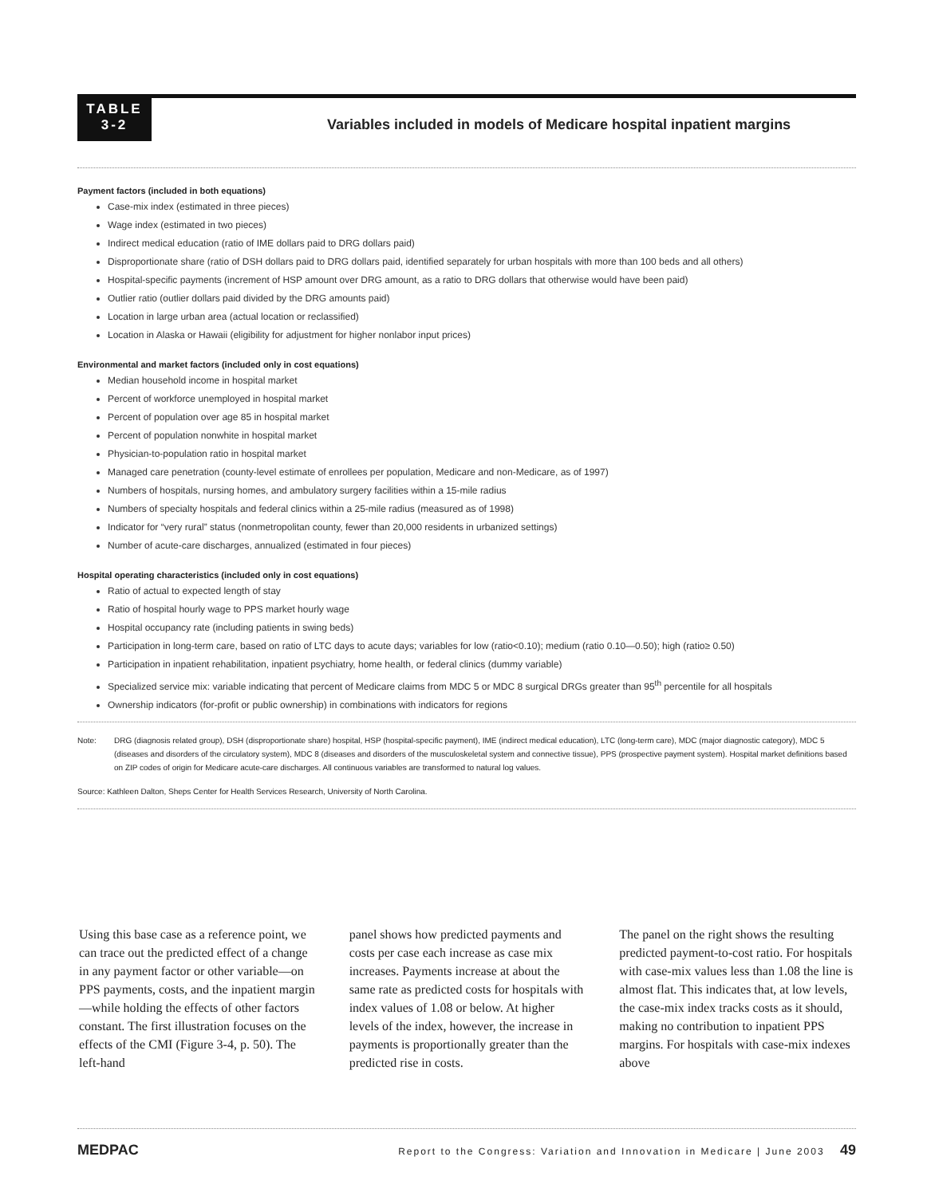TABLE
3-2
Variables included in models of Medicare hospital inpatient margins
Payment factors (included in both equations)
Case-mix index (estimated in three pieces)
Wage index (estimated in two pieces)
Indirect medical education (ratio of IME dollars paid to DRG dollars paid)
Disproportionate share (ratio of DSH dollars paid to DRG dollars paid, identified separately for urban hospitals with more than 100 beds and all others)
Hospital-specific payments (increment of HSP amount over DRG amount, as a ratio to DRG dollars that otherwise would have been paid)
Outlier ratio (outlier dollars paid divided by the DRG amounts paid)
Location in large urban area (actual location or reclassified)
Location in Alaska or Hawaii (eligibility for adjustment for higher nonlabor input prices)
Environmental and market factors (included only in cost equations)
Median household income in hospital market
Percent of workforce unemployed in hospital market
Percent of population over age 85 in hospital market
Percent of population nonwhite in hospital market
Physician-to-population ratio in hospital market
Managed care penetration (county-level estimate of enrollees per population, Medicare and non-Medicare, as of 1997)
Numbers of hospitals, nursing homes, and ambulatory surgery facilities within a 15-mile radius
Numbers of specialty hospitals and federal clinics within a 25-mile radius (measured as of 1998)
Indicator for “very rural” status (nonmetropolitan county, fewer than 20,000 residents in urbanized settings)
Number of acute-care discharges, annualized (estimated in four pieces)
Hospital operating characteristics (included only in cost equations)
Ratio of actual to expected length of stay
Ratio of hospital hourly wage to PPS market hourly wage
Hospital occupancy rate (including patients in swing beds)
Participation in long-term care, based on ratio of LTC days to acute days; variables for low (ratio<0.10); medium (ratio 0.10—0.50); high (ratio≥ 0.50)
Participation in inpatient rehabilitation, inpatient psychiatry, home health, or federal clinics (dummy variable)
Specialized service mix: variable indicating that percent of Medicare claims from MDC 5 or MDC 8 surgical DRGs greater than 95<sup>th</sup> percentile for all hospitals
Ownership indicators (for-profit or public ownership) in combinations with indicators for regions
Note: DRG (diagnosis related group), DSH (disproportionate share) hospital, HSP (hospital-specific payment), IME (indirect medical education), LTC (long-term care), MDC (major diagnostic category), MDC 5 (diseases and disorders of the circulatory system), MDC 8 (diseases and disorders of the musculoskeletal system and connective tissue), PPS (prospective payment system). Hospital market definitions based on ZIP codes of origin for Medicare acute-care discharges. All continuous variables are transformed to natural log values.
Source: Kathleen Dalton, Sheps Center for Health Services Research, University of North Carolina.
Using this base case as a reference point, we can trace out the predicted effect of a change in any payment factor or other variable—on PPS payments, costs, and the inpatient margin—while holding the effects of other factors constant. The first illustration focuses on the effects of the CMI (Figure 3-4, p. 50). The left-hand
panel shows how predicted payments and costs per case each increase as case mix increases. Payments increase at about the same rate as predicted costs for hospitals with index values of 1.08 or below. At higher levels of the index, however, the increase in payments is proportionally greater than the predicted rise in costs.
The panel on the right shows the resulting predicted payment-to-cost ratio. For hospitals with case-mix values less than 1.08 the line is almost flat. This indicates that, at low levels, the case-mix index tracks costs as it should, making no contribution to inpatient PPS margins. For hospitals with case-mix indexes above
MEDPAC Report to the Congress: Variation and Innovation in Medicare | June 2003 49